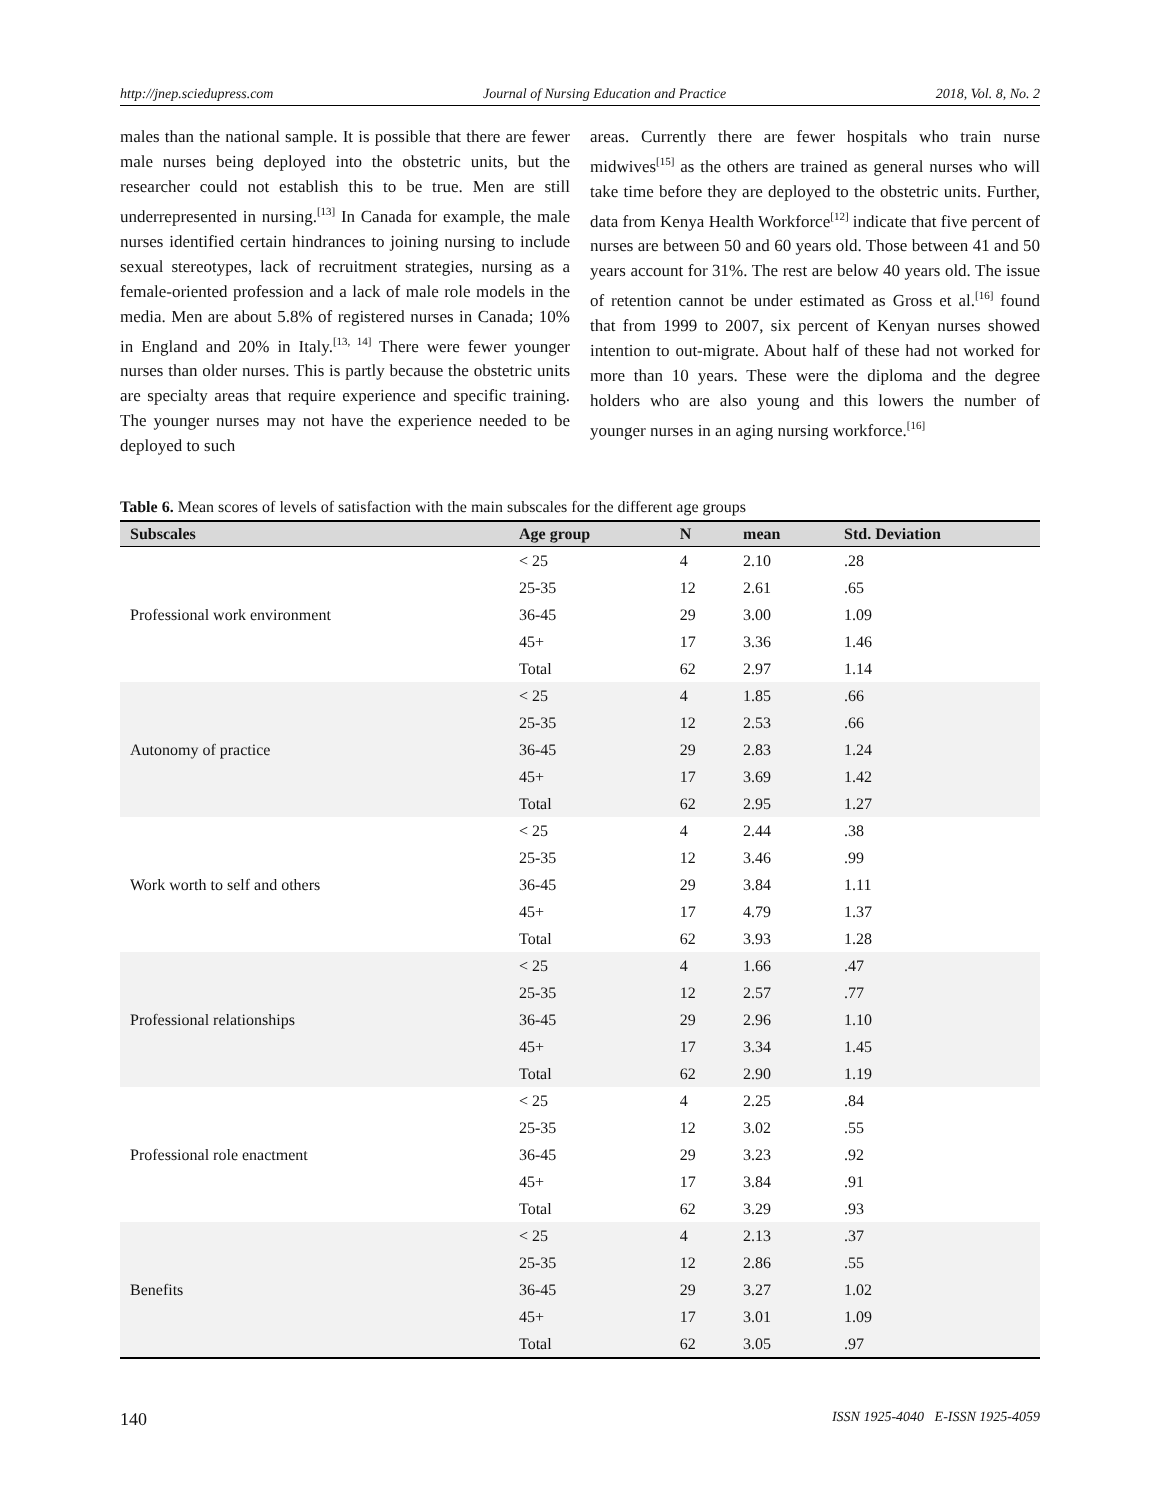http://jnep.sciedupress.com Journal of Nursing Education and Practice 2018, Vol. 8, No. 2
males than the national sample. It is possible that there are fewer male nurses being deployed into the obstetric units, but the researcher could not establish this to be true. Men are still underrepresented in nursing.<sup>[13]</sup> In Canada for example, the male nurses identified certain hindrances to joining nursing to include sexual stereotypes, lack of recruitment strategies, nursing as a female-oriented profession and a lack of male role models in the media. Men are about 5.8% of registered nurses in Canada; 10% in England and 20% in Italy.<sup>[13, 14]</sup> There were fewer younger nurses than older nurses. This is partly because the obstetric units are specialty areas that require experience and specific training. The younger nurses may not have the experience needed to be deployed to such
areas. Currently there are fewer hospitals who train nurse midwives<sup>[15]</sup> as the others are trained as general nurses who will take time before they are deployed to the obstetric units. Further, data from Kenya Health Workforce<sup>[12]</sup> indicate that five percent of nurses are between 50 and 60 years old. Those between 41 and 50 years account for 31%. The rest are below 40 years old. The issue of retention cannot be under estimated as Gross et al.<sup>[16]</sup> found that from 1999 to 2007, six percent of Kenyan nurses showed intention to out-migrate. About half of these had not worked for more than 10 years. These were the diploma and the degree holders who are also young and this lowers the number of younger nurses in an aging nursing workforce.<sup>[16]</sup>
Table 6. Mean scores of levels of satisfaction with the main subscales for the different age groups
| Subscales | Age group | N | mean | Std. Deviation |
| --- | --- | --- | --- | --- |
| Professional work environment | < 25 | 4 | 2.10 | .28 |
| | 25-35 | 12 | 2.61 | .65 |
| | 36-45 | 29 | 3.00 | 1.09 |
| | 45+ | 17 | 3.36 | 1.46 |
| | Total | 62 | 2.97 | 1.14 |
| Autonomy of practice | < 25 | 4 | 1.85 | .66 |
| | 25-35 | 12 | 2.53 | .66 |
| | 36-45 | 29 | 2.83 | 1.24 |
| | 45+ | 17 | 3.69 | 1.42 |
| | Total | 62 | 2.95 | 1.27 |
| Work worth to self and others | < 25 | 4 | 2.44 | .38 |
| | 25-35 | 12 | 3.46 | .99 |
| | 36-45 | 29 | 3.84 | 1.11 |
| | 45+ | 17 | 4.79 | 1.37 |
| | Total | 62 | 3.93 | 1.28 |
| Professional relationships | < 25 | 4 | 1.66 | .47 |
| | 25-35 | 12 | 2.57 | .77 |
| | 36-45 | 29 | 2.96 | 1.10 |
| | 45+ | 17 | 3.34 | 1.45 |
| | Total | 62 | 2.90 | 1.19 |
| Professional role enactment | < 25 | 4 | 2.25 | .84 |
| | 25-35 | 12 | 3.02 | .55 |
| | 36-45 | 29 | 3.23 | .92 |
| | 45+ | 17 | 3.84 | .91 |
| | Total | 62 | 3.29 | .93 |
| Benefits | < 25 | 4 | 2.13 | .37 |
| | 25-35 | 12 | 2.86 | .55 |
| | 36-45 | 29 | 3.27 | 1.02 |
| | 45+ | 17 | 3.01 | 1.09 |
| | Total | 62 | 3.05 | .97 |
140 ISSN 1925-4040 E-ISSN 1925-4059